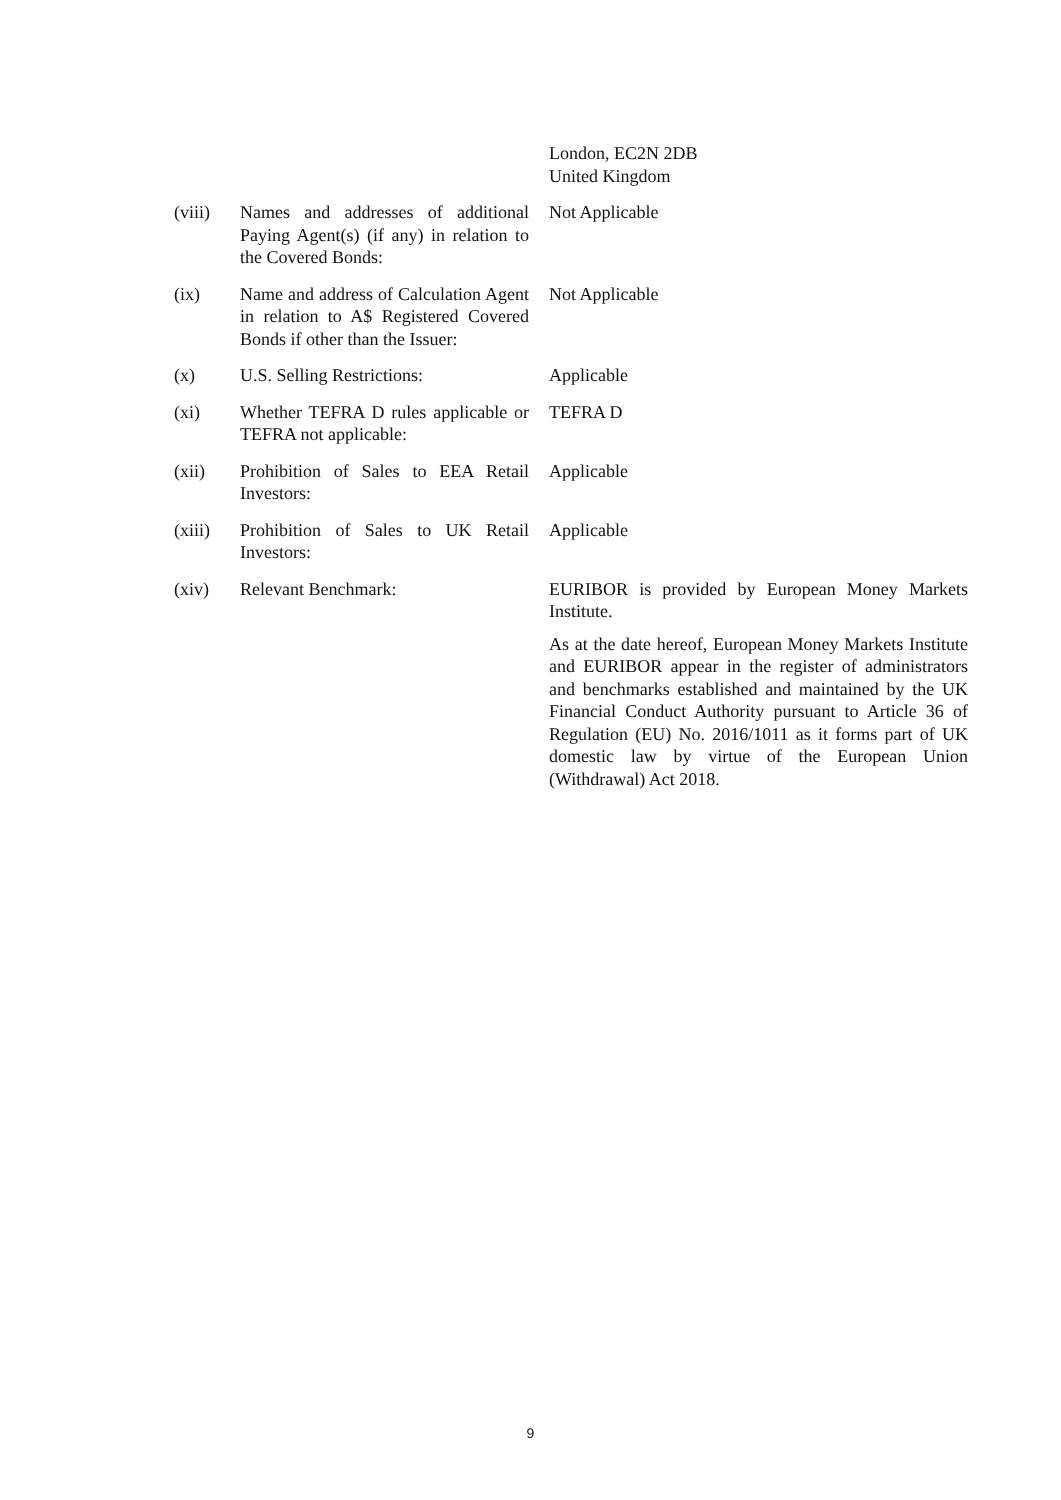London, EC2N 2DB
United Kingdom
(viii) Names and addresses of additional Paying Agent(s) (if any) in relation to the Covered Bonds:
Not Applicable
(ix) Name and address of Calculation Agent in relation to A$ Registered Covered Bonds if other than the Issuer:
Not Applicable
(x) U.S. Selling Restrictions: Applicable
(xi) Whether TEFRA D rules applicable or TEFRA not applicable:
TEFRA D
(xii) Prohibition of Sales to EEA Retail Investors:
Applicable
(xiii) Prohibition of Sales to UK Retail Investors:
Applicable
(xiv) Relevant Benchmark: EURIBOR is provided by European Money Markets Institute.
As at the date hereof, European Money Markets Institute and EURIBOR appear in the register of administrators and benchmarks established and maintained by the UK Financial Conduct Authority pursuant to Article 36 of Regulation (EU) No. 2016/1011 as it forms part of UK domestic law by virtue of the European Union (Withdrawal) Act 2018.
9